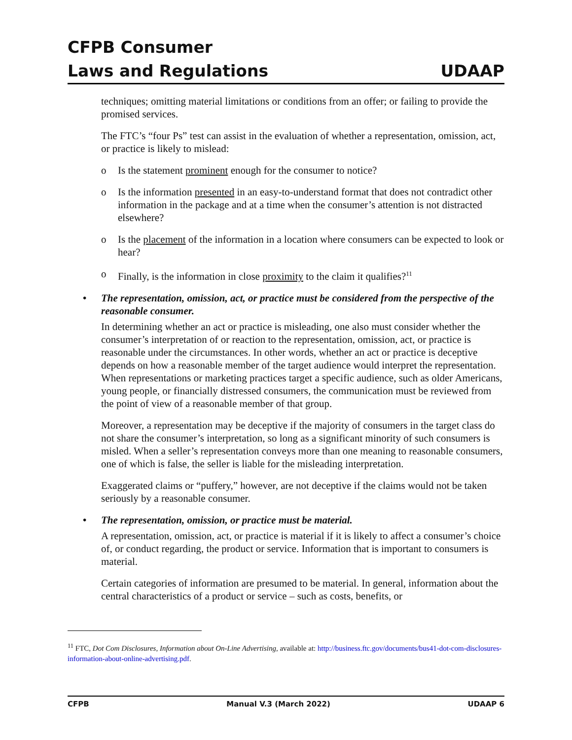CFPB Consumer
Laws and Regulations UDAAP
techniques; omitting material limitations or conditions from an offer; or failing to provide the promised services.
The FTC’s “four Ps” test can assist in the evaluation of whether a representation, omission, act, or practice is likely to mislead:
o Is the statement prominent enough for the consumer to notice?
o Is the information presented in an easy-to-understand format that does not contradict other information in the package and at a time when the consumer’s attention is not distracted elsewhere?
o Is the placement of the information in a location where consumers can be expected to look or hear?
o Finally, is the information in close proximity to the claim it qualifies?<sup>11</sup>
• The representation, omission, act, or practice must be considered from the perspective of the reasonable consumer.
In determining whether an act or practice is misleading, one also must consider whether the consumer’s interpretation of or reaction to the representation, omission, act, or practice is reasonable under the circumstances. In other words, whether an act or practice is deceptive depends on how a reasonable member of the target audience would interpret the representation. When representations or marketing practices target a specific audience, such as older Americans, young people, or financially distressed consumers, the communication must be reviewed from the point of view of a reasonable member of that group.
Moreover, a representation may be deceptive if the majority of consumers in the target class do not share the consumer’s interpretation, so long as a significant minority of such consumers is misled. When a seller’s representation conveys more than one meaning to reasonable consumers, one of which is false, the seller is liable for the misleading interpretation.
Exaggerated claims or “puffery,” however, are not deceptive if the claims would not be taken seriously by a reasonable consumer.
• The representation, omission, or practice must be material.
A representation, omission, act, or practice is material if it is likely to affect a consumer’s choice of, or conduct regarding, the product or service. Information that is important to consumers is material.
Certain categories of information are presumed to be material. In general, information about the central characteristics of a product or service – such as costs, benefits, or
<sup>11</sup> FTC, Dot Com Disclosures, Information about On-Line Advertising, available at: http://business.ftc.gov/documents/bus41-dot-com-disclosures-information-about-online-advertising.pdf.
CFPB Manual V.3 (March 2022) UDAAP 6